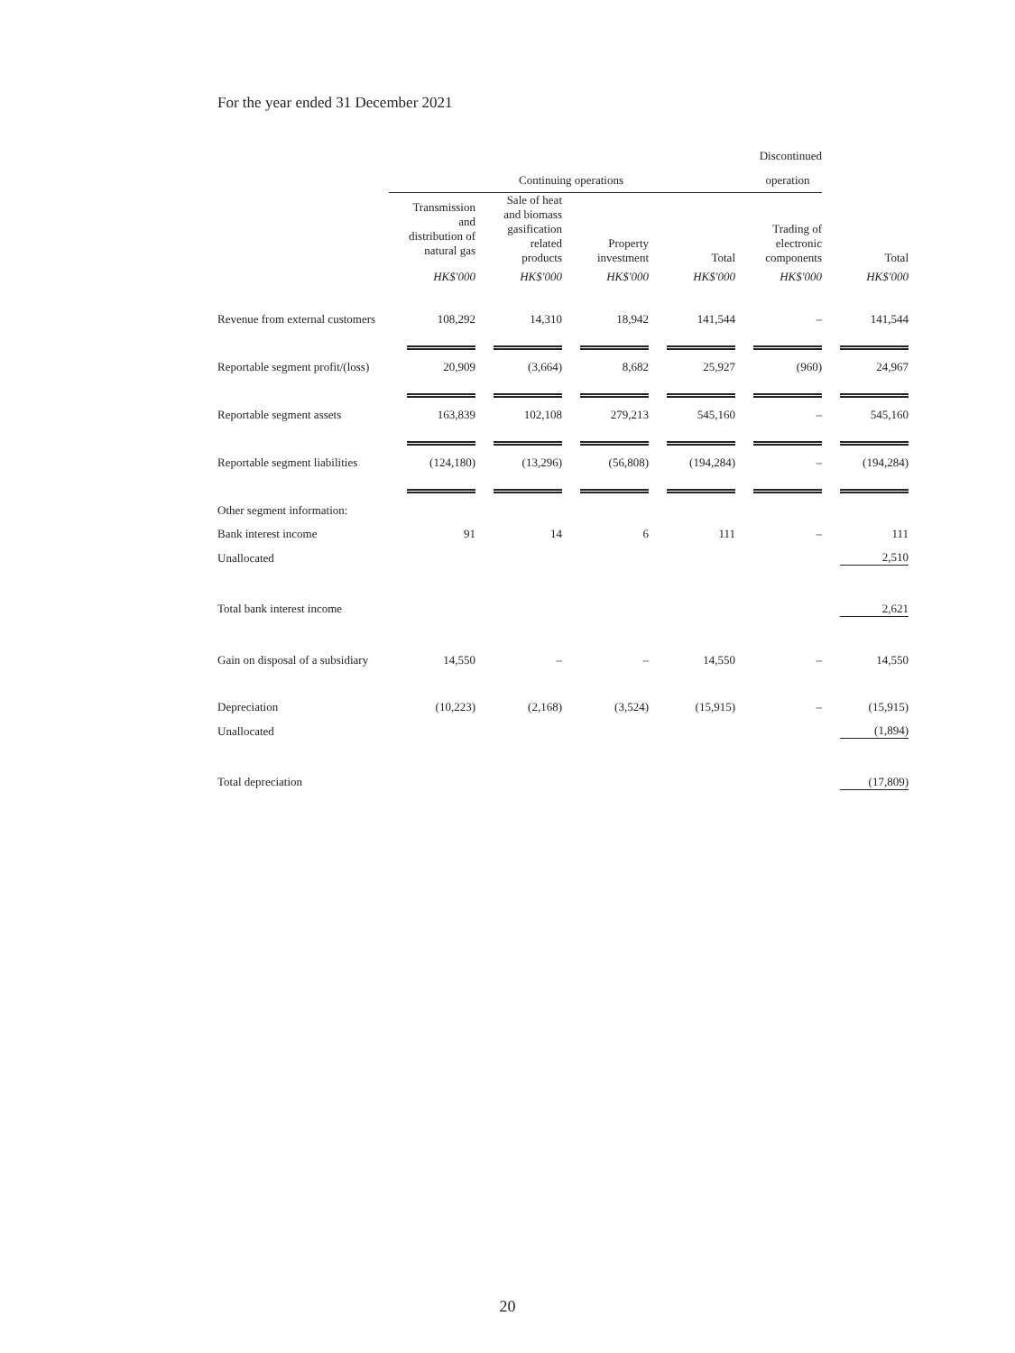For the year ended 31 December 2021
| | | | | | Discontinued | |
| | Continuing operations | | | | operation | |
| | Transmission and distribution of natural gas | Sale of heat and biomass gasification related products | Property investment | Total | Trading of electronic components | Total |
| | HK$'000 | HK$'000 | HK$'000 | HK$'000 | HK$'000 | HK$'000 |
| Revenue from external customers | 108,292 | 14,310 | 18,942 | 141,544 | – | 141,544 |
| Reportable segment profit/(loss) | 20,909 | (3,664) | 8,682 | 25,927 | (960) | 24,967 |
| Reportable segment assets | 163,839 | 102,108 | 279,213 | 545,160 | – | 545,160 |
| Reportable segment liabilities | (124,180) | (13,296) | (56,808) | (194,284) | – | (194,284) |
| Other segment information: | | | | | | |
| Bank interest income | 91 | 14 | 6 | 111 | – | 111 |
| Unallocated | | | | | | 2,510 |
| Total bank interest income | | | | | | 2,621 |
| Gain on disposal of a subsidiary | 14,550 | – | – | 14,550 | – | 14,550 |
| Depreciation | (10,223) | (2,168) | (3,524) | (15,915) | – | (15,915) |
| Unallocated | | | | | | (1,894) |
| Total depreciation | | | | | | (17,809) |
20